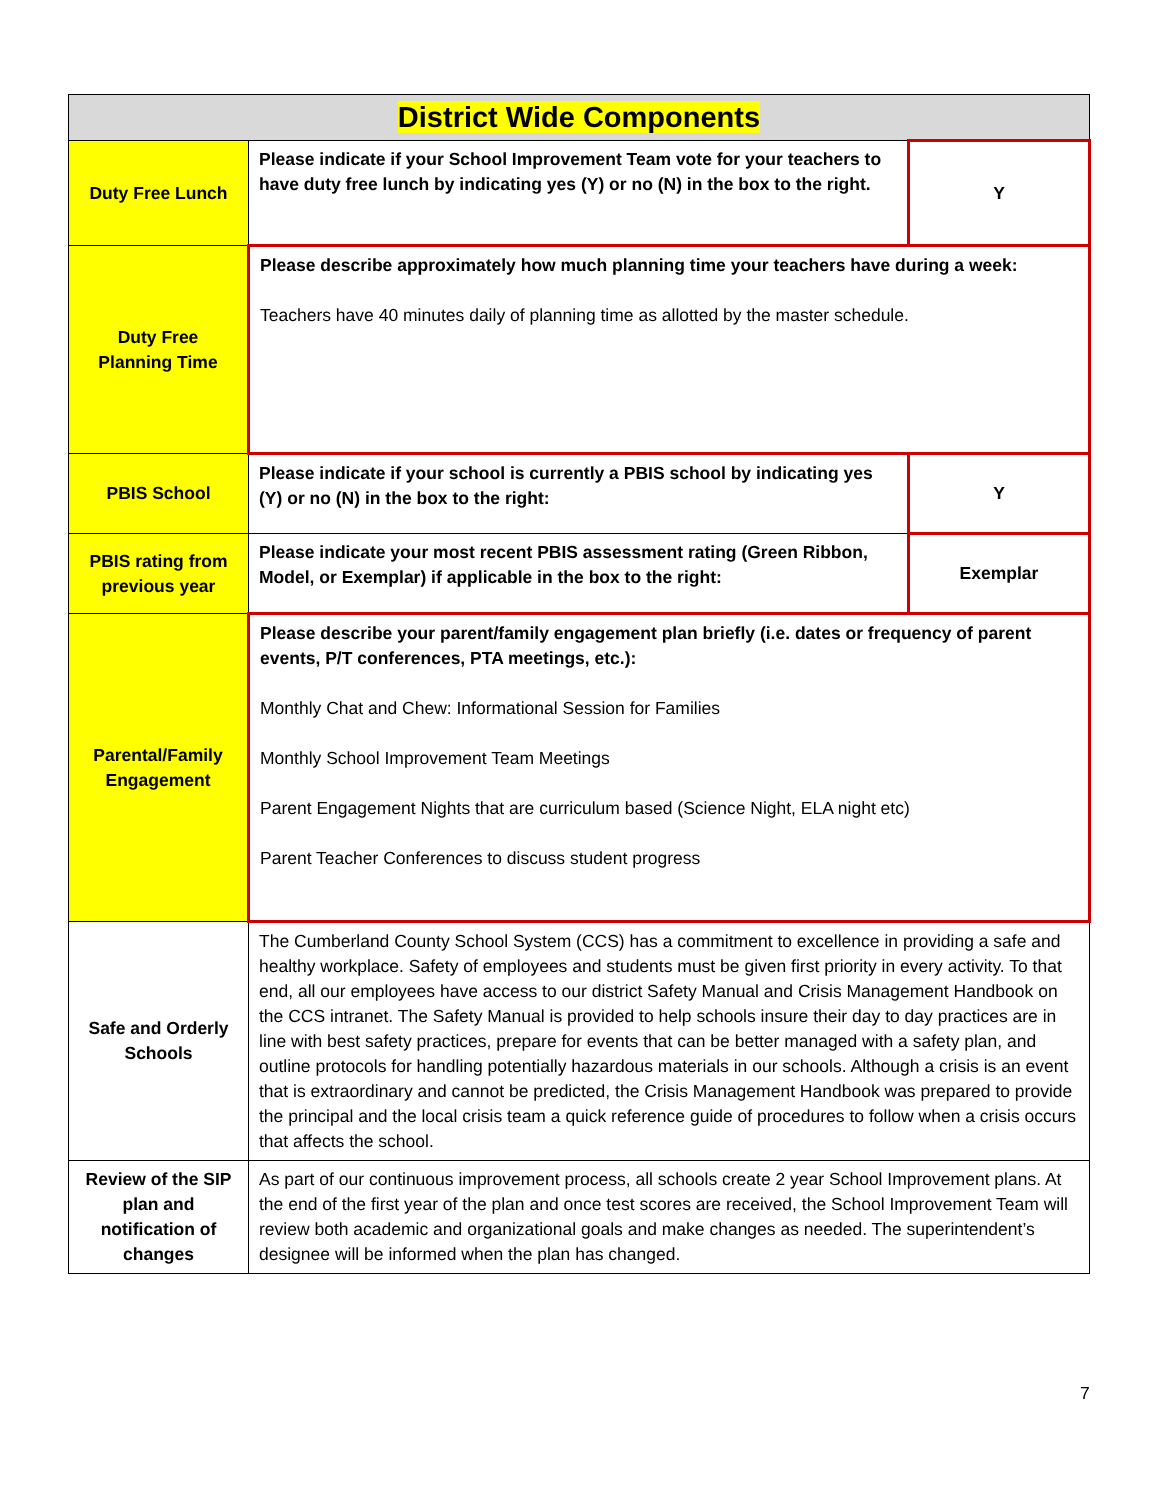| District Wide Components | | |
| --- | --- | --- |
| Duty Free Lunch | Please indicate if your School Improvement Team vote for your teachers to have duty free lunch by indicating yes (Y) or no (N) in the box to the right. | Y |
| Duty Free Planning Time | Please describe approximately how much planning time your teachers have during a week: Teachers have 40 minutes daily of planning time as allotted by the master schedule. | |
| PBIS School | Please indicate if your school is currently a PBIS school by indicating yes (Y) or no (N) in the box to the right: | Y |
| PBIS rating from previous year | Please indicate your most recent PBIS assessment rating (Green Ribbon, Model, or Exemplar) if applicable in the box to the right: | Exemplar |
| Parental/Family Engagement | Please describe your parent/family engagement plan briefly (i.e. dates or frequency of parent events, P/T conferences, PTA meetings, etc.): Monthly Chat and Chew: Informational Session for Families Monthly School Improvement Team Meetings Parent Engagement Nights that are curriculum based (Science Night, ELA night etc) Parent Teacher Conferences to discuss student progress | |
| Safe and Orderly Schools | The Cumberland County School System (CCS) has a commitment to excellence in providing a safe and healthy workplace. Safety of employees and students must be given first priority in every activity. To that end, all our employees have access to our district Safety Manual and Crisis Management Handbook on the CCS intranet. The Safety Manual is provided to help schools insure their day to day practices are in line with best safety practices, prepare for events that can be better managed with a safety plan, and outline protocols for handling potentially hazardous materials in our schools. Although a crisis is an event that is extraordinary and cannot be predicted, the Crisis Management Handbook was prepared to provide the principal and the local crisis team a quick reference guide of procedures to follow when a crisis occurs that affects the school. | |
| Review of the SIP plan and notification of changes | As part of our continuous improvement process, all schools create 2 year School Improvement plans. At the end of the first year of the plan and once test scores are received, the School Improvement Team will review both academic and organizational goals and make changes as needed. The superintendent’s designee will be informed when the plan has changed. | |
7